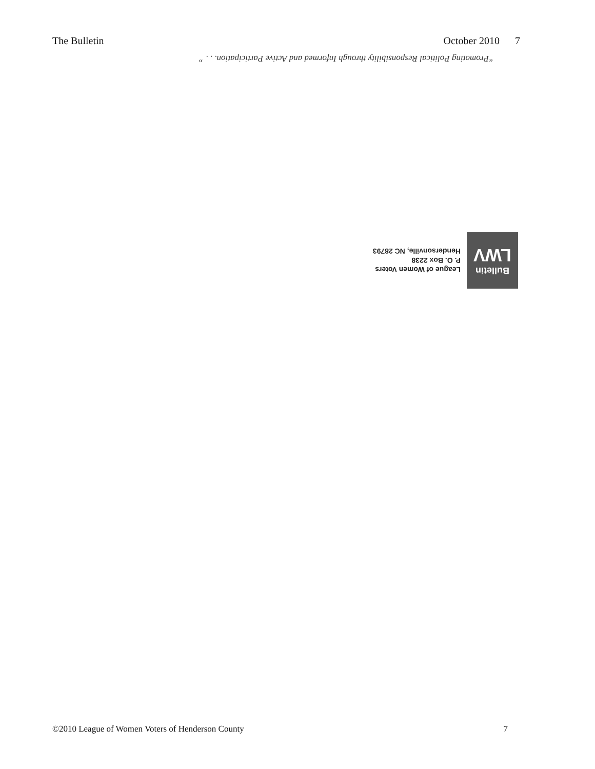The Bulletin October 2010 7
“Promoting Political Responsibility through Informed and Active Participation. . . ”
Bulletin
LWV
League of Women Voters
P. O. Box 2238
Hendersonville, NC 28793
©2010 League of Women Voters of Henderson County 7